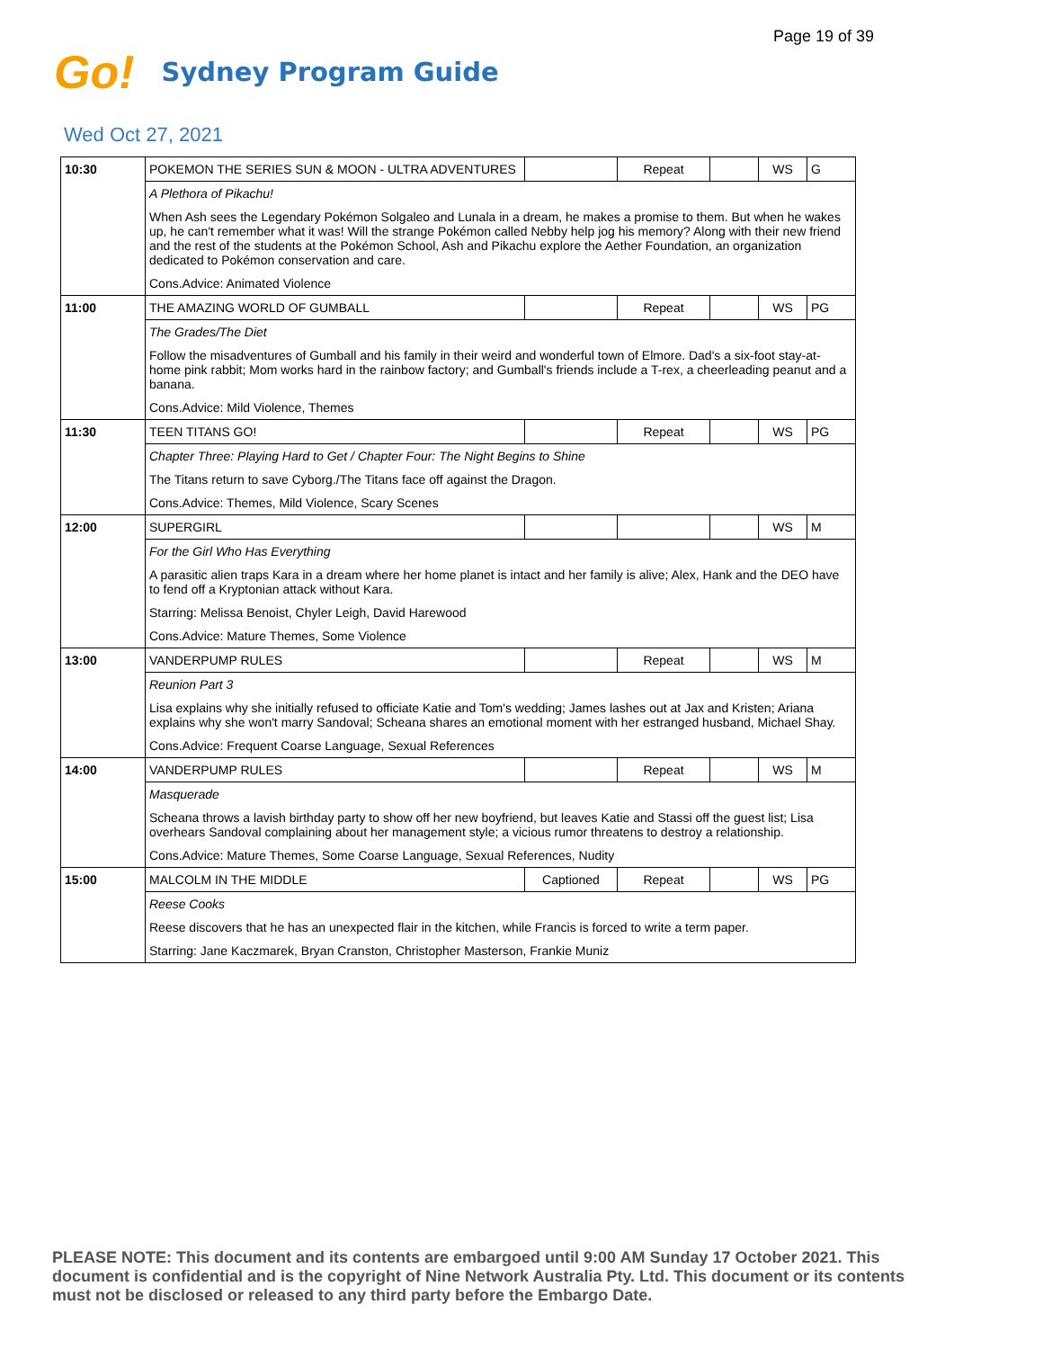Page 19 of 39
Go! Sydney Program Guide
Wed Oct 27, 2021
| 10:30 | POKEMON THE SERIES SUN & MOON - ULTRA ADVENTURES | | Repeat | | WS | G |
| | A Plethora of Pikachu! | | | | | |
| | When Ash sees the Legendary Pokémon Solgaleo and Lunala in a dream, he makes a promise to them. But when he wakes up, he can't remember what it was! Will the strange Pokémon called Nebby help jog his memory? Along with their new friend and the rest of the students at the Pokémon School, Ash and Pikachu explore the Aether Foundation, an organization dedicated to Pokémon conservation and care. | | | | | |
| | Cons.Advice: Animated Violence | | | | | |
| 11:00 | THE AMAZING WORLD OF GUMBALL | | Repeat | | WS | PG |
| | The Grades/The Diet | | | | | |
| | Follow the misadventures of Gumball and his family in their weird and wonderful town of Elmore. Dad's a six-foot stay-at-home pink rabbit; Mom works hard in the rainbow factory; and Gumball's friends include a T-rex, a cheerleading peanut and a banana. | | | | | |
| | Cons.Advice: Mild Violence, Themes | | | | | |
| 11:30 | TEEN TITANS GO! | | Repeat | | WS | PG |
| | Chapter Three: Playing Hard to Get / Chapter Four: The Night Begins to Shine | | | | | |
| | The Titans return to save Cyborg./The Titans face off against the Dragon. | | | | | |
| | Cons.Advice: Themes, Mild Violence, Scary Scenes | | | | | |
| 12:00 | SUPERGIRL | | | | WS | M |
| | For the Girl Who Has Everything | | | | | |
| | A parasitic alien traps Kara in a dream where her home planet is intact and her family is alive; Alex, Hank and the DEO have to fend off a Kryptonian attack without Kara. | | | | | |
| | Starring: Melissa Benoist, Chyler Leigh, David Harewood | | | | | |
| | Cons.Advice: Mature Themes, Some Violence | | | | | |
| 13:00 | VANDERPUMP RULES | | Repeat | | WS | M |
| | Reunion Part 3 | | | | | |
| | Lisa explains why she initially refused to officiate Katie and Tom's wedding; James lashes out at Jax and Kristen; Ariana explains why she won't marry Sandoval; Scheana shares an emotional moment with her estranged husband, Michael Shay. | | | | | |
| | Cons.Advice: Frequent Coarse Language, Sexual References | | | | | |
| 14:00 | VANDERPUMP RULES | | Repeat | | WS | M |
| | Masquerade | | | | | |
| | Scheana throws a lavish birthday party to show off her new boyfriend, but leaves Katie and Stassi off the guest list; Lisa overhears Sandoval complaining about her management style; a vicious rumor threatens to destroy a relationship. | | | | | |
| | Cons.Advice: Mature Themes, Some Coarse Language, Sexual References, Nudity | | | | | |
| 15:00 | MALCOLM IN THE MIDDLE | Captioned | Repeat | | WS | PG |
| | Reese Cooks | | | | | |
| | Reese discovers that he has an unexpected flair in the kitchen, while Francis is forced to write a term paper. | | | | | |
| | Starring: Jane Kaczmarek, Bryan Cranston, Christopher Masterson, Frankie Muniz | | | | | |
PLEASE NOTE: This document and its contents are embargoed until 9:00 AM Sunday 17 October 2021. This document is confidential and is the copyright of Nine Network Australia Pty. Ltd. This document or its contents must not be disclosed or released to any third party before the Embargo Date.